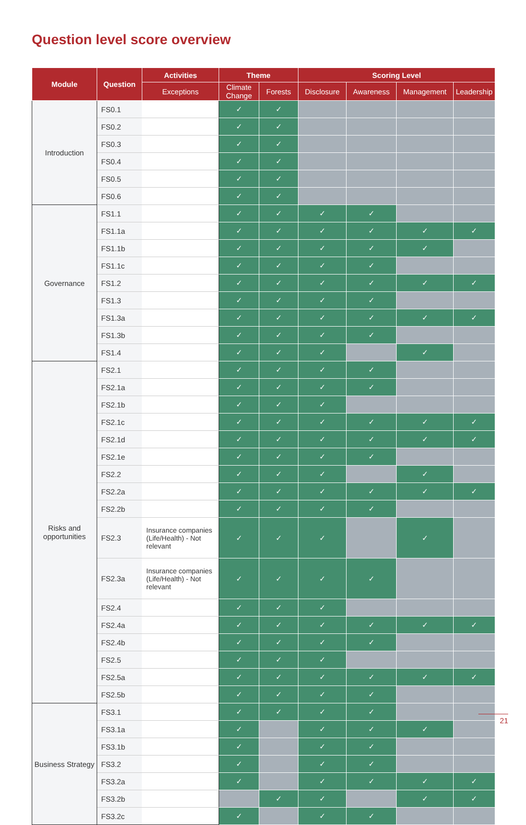Question level score overview
| Module | Question | Activities | Theme | | Scoring Level | | | |
| --- | --- | --- | --- | --- | --- | --- | --- | --- |
| | | Exceptions | Climate Change | Forests | Disclosure | Awareness | Management | Leadership |
| Introduction | FS0.1 | | ✓ | ✓ | | | | |
| | FS0.2 | | ✓ | ✓ | | | | |
| | FS0.3 | | ✓ | ✓ | | | | |
| | FS0.4 | | ✓ | ✓ | | | | |
| | FS0.5 | | ✓ | ✓ | | | | |
| | FS0.6 | | ✓ | ✓ | | | | |
| Governance | FS1.1 | | ✓ | ✓ | ✓ | ✓ | | |
| | FS1.1a | | ✓ | ✓ | ✓ | ✓ | ✓ | ✓ |
| | FS1.1b | | ✓ | ✓ | ✓ | ✓ | ✓ | |
| | FS1.1c | | ✓ | ✓ | ✓ | ✓ | | |
| | FS1.2 | | ✓ | ✓ | ✓ | ✓ | ✓ | ✓ |
| | FS1.3 | | ✓ | ✓ | ✓ | ✓ | | |
| | FS1.3a | | ✓ | ✓ | ✓ | ✓ | ✓ | ✓ |
| | FS1.3b | | ✓ | ✓ | ✓ | ✓ | | |
| | FS1.4 | | ✓ | ✓ | ✓ | | ✓ | |
| Risks and opportunities | FS2.1 | | ✓ | ✓ | ✓ | ✓ | | |
| | FS2.1a | | ✓ | ✓ | ✓ | ✓ | | |
| | FS2.1b | | ✓ | ✓ | ✓ | | | |
| | FS2.1c | | ✓ | ✓ | ✓ | ✓ | ✓ | ✓ |
| | FS2.1d | | ✓ | ✓ | ✓ | ✓ | ✓ | ✓ |
| | FS2.1e | | ✓ | ✓ | ✓ | ✓ | | |
| | FS2.2 | | ✓ | ✓ | ✓ | | ✓ | |
| | FS2.2a | | ✓ | ✓ | ✓ | ✓ | ✓ | ✓ |
| | FS2.2b | | ✓ | ✓ | ✓ | ✓ | | |
| | FS2.3 | Insurance companies (Life/Health) - Not relevant | ✓ | ✓ | ✓ | | ✓ | |
| | FS2.3a | Insurance companies (Life/Health) - Not relevant | ✓ | ✓ | ✓ | ✓ | | |
| | FS2.4 | | ✓ | ✓ | ✓ | | | |
| | FS2.4a | | ✓ | ✓ | ✓ | ✓ | ✓ | ✓ |
| | FS2.4b | | ✓ | ✓ | ✓ | ✓ | | |
| | FS2.5 | | ✓ | ✓ | ✓ | | | |
| | FS2.5a | | ✓ | ✓ | ✓ | ✓ | ✓ | ✓ |
| | FS2.5b | | ✓ | ✓ | ✓ | ✓ | | |
| Business Strategy | FS3.1 | | ✓ | ✓ | ✓ | ✓ | | |
| | FS3.1a | | ✓ | | ✓ | ✓ | ✓ | |
| | FS3.1b | | ✓ | | ✓ | ✓ | | |
| | FS3.2 | | ✓ | | ✓ | ✓ | | |
| | FS3.2a | | ✓ | | ✓ | ✓ | ✓ | ✓ |
| | FS3.2b | | | ✓ | ✓ | | ✓ | ✓ |
| | FS3.2c | | ✓ | | ✓ | ✓ | | |
21